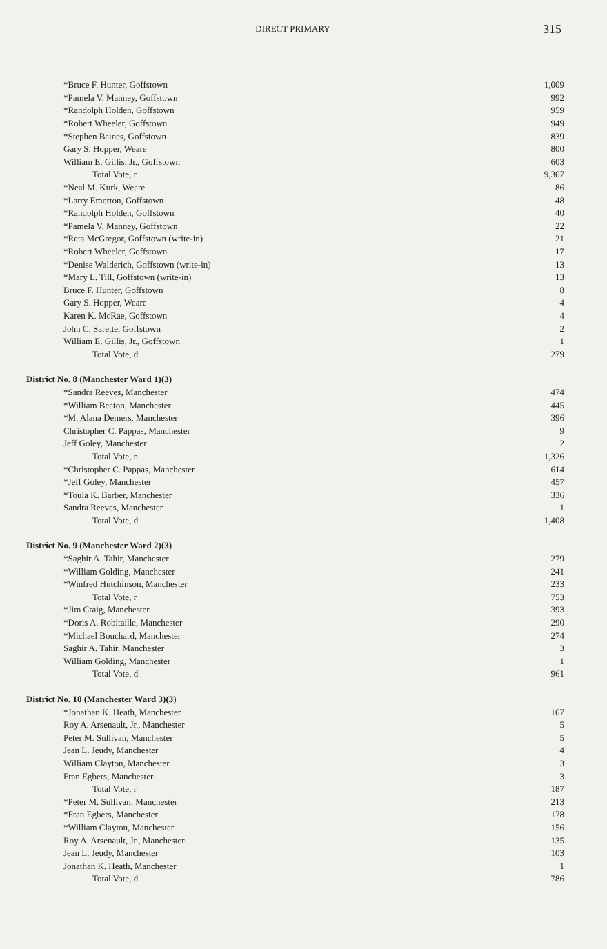DIRECT PRIMARY
315
| *Bruce F. Hunter, Goffstown | 1,009 |
| *Pamela V. Manney, Goffstown | 992 |
| *Randolph Holden, Goffstown | 959 |
| *Robert Wheeler, Goffstown | 949 |
| *Stephen Baines, Goffstown | 839 |
| Gary S. Hopper, Weare | 800 |
| William E. Gillis, Jr., Goffstown | 603 |
| Total Vote, r | 9,367 |
| *Neal M. Kurk, Weare | 86 |
| *Larry Emerton, Goffstown | 48 |
| *Randolph Holden, Goffstown | 40 |
| *Pamela V. Manney, Goffstown | 22 |
| *Reta McGregor, Goffstown (write-in) | 21 |
| *Robert Wheeler, Goffstown | 17 |
| *Denise Walderich, Goffstown (write-in) | 13 |
| *Mary L. Till, Goffstown (write-in) | 13 |
| Bruce F. Hunter, Goffstown | 8 |
| Gary S. Hopper, Weare | 4 |
| Karen K. McRae, Goffstown | 4 |
| John C. Sarette, Goffstown | 2 |
| William E. Gillis, Jr., Goffstown | 1 |
| Total Vote, d | 279 |
| District No. 8 (Manchester Ward 1)(3) | |
| *Sandra Reeves, Manchester | 474 |
| *William Beaton, Manchester | 445 |
| *M. Alana Demers, Manchester | 396 |
| Christopher C. Pappas, Manchester | 9 |
| Jeff Goley, Manchester | 2 |
| Total Vote, r | 1,326 |
| *Christopher C. Pappas, Manchester | 614 |
| *Jeff Goley, Manchester | 457 |
| *Toula K. Barber, Manchester | 336 |
| Sandra Reeves, Manchester | 1 |
| Total Vote, d | 1,408 |
| District No. 9 (Manchester Ward 2)(3) | |
| *Saghir A. Tahir, Manchester | 279 |
| *William Golding, Manchester | 241 |
| *Winfred Hutchinson, Manchester | 233 |
| Total Vote, r | 753 |
| *Jim Craig, Manchester | 393 |
| *Doris A. Robitaille, Manchester | 290 |
| *Michael Bouchard, Manchester | 274 |
| Saghir A. Tahir, Manchester | 3 |
| William Golding, Manchester | 1 |
| Total Vote, d | 961 |
| District No. 10 (Manchester Ward 3)(3) | |
| *Jonathan K. Heath, Manchester | 167 |
| Roy A. Arsenault, Jr., Manchester | 5 |
| Peter M. Sullivan, Manchester | 5 |
| Jean L. Jeudy, Manchester | 4 |
| William Clayton, Manchester | 3 |
| Fran Egbers, Manchester | 3 |
| Total Vote, r | 187 |
| *Peter M. Sullivan, Manchester | 213 |
| *Fran Egbers, Manchester | 178 |
| *William Clayton, Manchester | 156 |
| Roy A. Arsenault, Jr., Manchester | 135 |
| Jean L. Jeudy, Manchester | 103 |
| Jonathan K. Heath, Manchester | 1 |
| Total Vote, d | 786 |